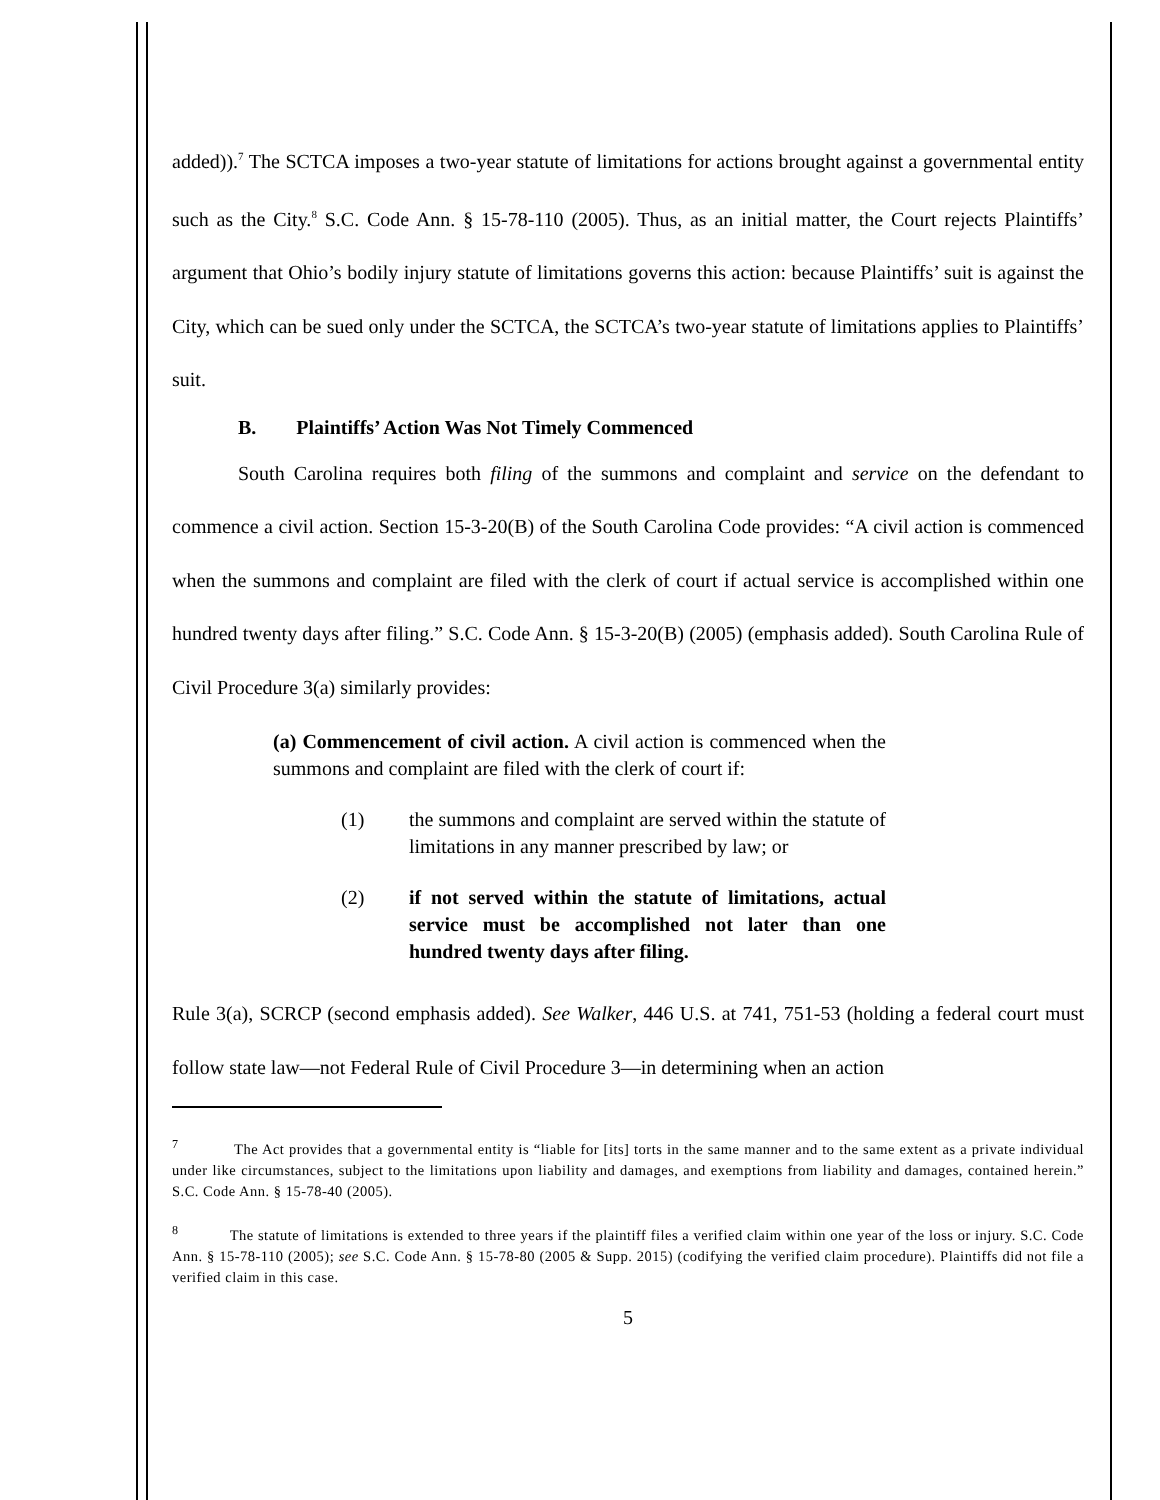added)).<sup>7</sup> The SCTCA imposes a two-year statute of limitations for actions brought against a governmental entity such as the City.<sup>8</sup> S.C. Code Ann. § 15-78-110 (2005). Thus, as an initial matter, the Court rejects Plaintiffs’ argument that Ohio’s bodily injury statute of limitations governs this action: because Plaintiffs’ suit is against the City, which can be sued only under the SCTCA, the SCTCA’s two-year statute of limitations applies to Plaintiffs’ suit.
B. Plaintiffs’ Action Was Not Timely Commenced
South Carolina requires both filing of the summons and complaint and service on the defendant to commence a civil action. Section 15-3-20(B) of the South Carolina Code provides: “A civil action is commenced when the summons and complaint are filed with the clerk of court if actual service is accomplished within one hundred twenty days after filing.” S.C. Code Ann. § 15-3-20(B) (2005) (emphasis added). South Carolina Rule of Civil Procedure 3(a) similarly provides:
(a) Commencement of civil action. A civil action is commenced when the summons and complaint are filed with the clerk of court if:
(1) the summons and complaint are served within the statute of limitations in any manner prescribed by law; or
(2) if not served within the statute of limitations, actual service must be accomplished not later than one hundred twenty days after filing.
Rule 3(a), SCRCP (second emphasis added). See Walker, 446 U.S. at 741, 751-53 (holding a federal court must follow state law—not Federal Rule of Civil Procedure 3—in determining when an action
<sup>7</sup> The Act provides that a governmental entity is “liable for [its] torts in the same manner and to the same extent as a private individual under like circumstances, subject to the limitations upon liability and damages, and exemptions from liability and damages, contained herein.” S.C. Code Ann. § 15-78-40 (2005).
<sup>8</sup> The statute of limitations is extended to three years if the plaintiff files a verified claim within one year of the loss or injury. S.C. Code Ann. § 15-78-110 (2005); see S.C. Code Ann. § 15-78-80 (2005 & Supp. 2015) (codifying the verified claim procedure). Plaintiffs did not file a verified claim in this case.
5